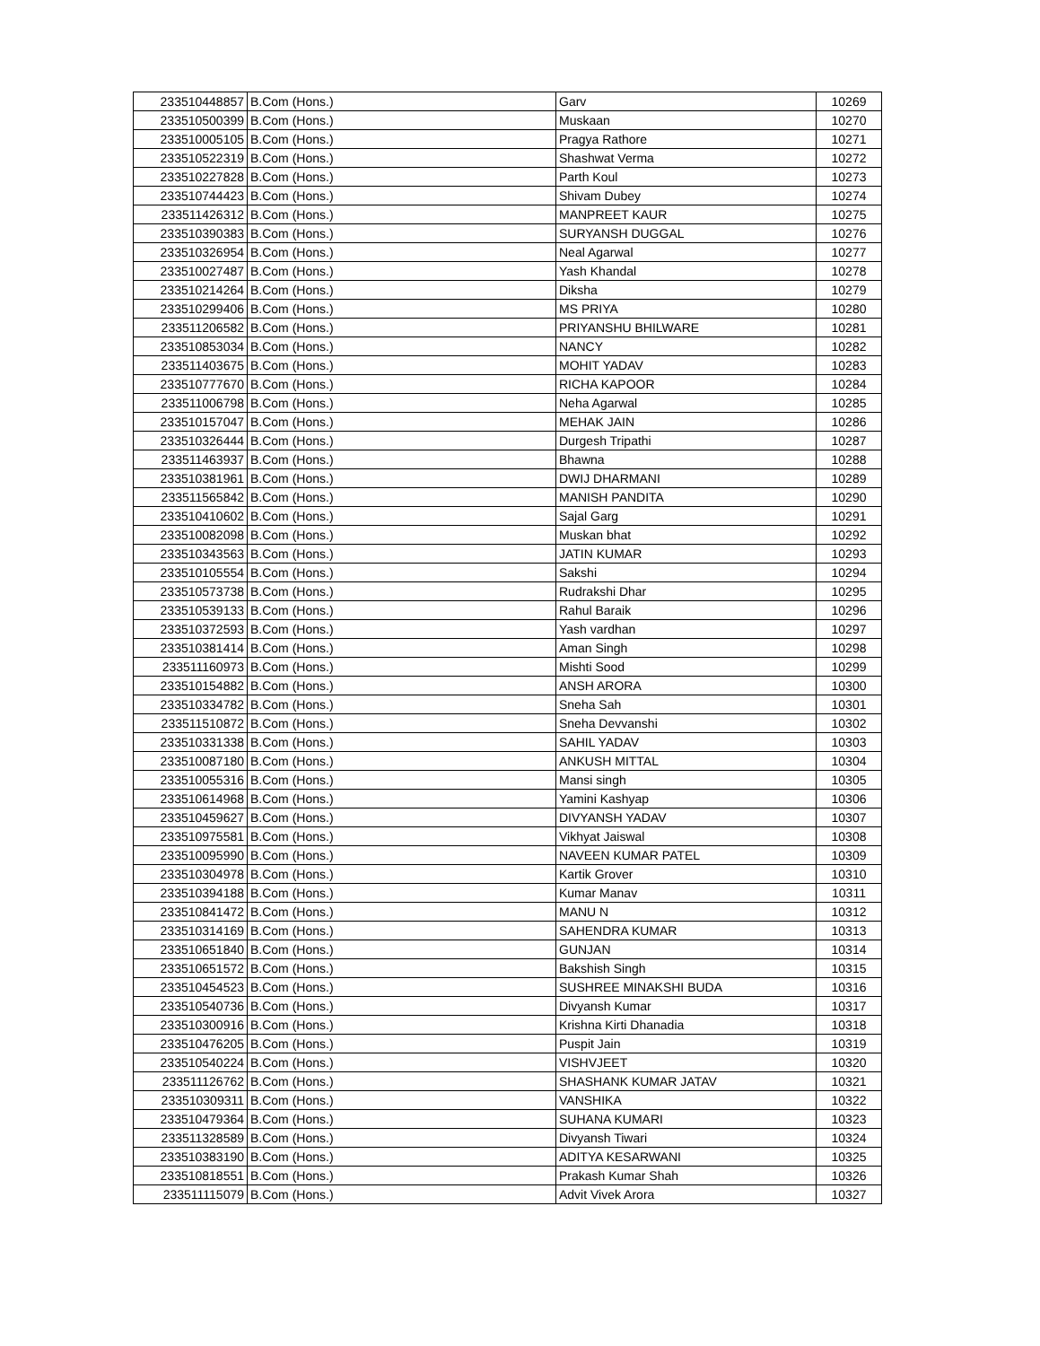| 233510448857 | B.Com (Hons.) | Garv | 10269 |
| 233510500399 | B.Com (Hons.) | Muskaan | 10270 |
| 233510005105 | B.Com (Hons.) | Pragya Rathore | 10271 |
| 233510522319 | B.Com (Hons.) | Shashwat Verma | 10272 |
| 233510227828 | B.Com (Hons.) | Parth Koul | 10273 |
| 233510744423 | B.Com (Hons.) | Shivam Dubey | 10274 |
| 233511426312 | B.Com (Hons.) | MANPREET KAUR | 10275 |
| 233510390383 | B.Com (Hons.) | SURYANSH DUGGAL | 10276 |
| 233510326954 | B.Com (Hons.) | Neal Agarwal | 10277 |
| 233510027487 | B.Com (Hons.) | Yash Khandal | 10278 |
| 233510214264 | B.Com (Hons.) | Diksha | 10279 |
| 233510299406 | B.Com (Hons.) | MS PRIYA | 10280 |
| 233511206582 | B.Com (Hons.) | PRIYANSHU BHILWARE | 10281 |
| 233510853034 | B.Com (Hons.) | NANCY | 10282 |
| 233511403675 | B.Com (Hons.) | MOHIT YADAV | 10283 |
| 233510777670 | B.Com (Hons.) | RICHA KAPOOR | 10284 |
| 233511006798 | B.Com (Hons.) | Neha Agarwal | 10285 |
| 233510157047 | B.Com (Hons.) | MEHAK JAIN | 10286 |
| 233510326444 | B.Com (Hons.) | Durgesh Tripathi | 10287 |
| 233511463937 | B.Com (Hons.) | Bhawna | 10288 |
| 233510381961 | B.Com (Hons.) | DWIJ DHARMANI | 10289 |
| 233511565842 | B.Com (Hons.) | MANISH PANDITA | 10290 |
| 233510410602 | B.Com (Hons.) | Sajal Garg | 10291 |
| 233510082098 | B.Com (Hons.) | Muskan bhat | 10292 |
| 233510343563 | B.Com (Hons.) | JATIN KUMAR | 10293 |
| 233510105554 | B.Com (Hons.) | Sakshi | 10294 |
| 233510573738 | B.Com (Hons.) | Rudrakshi Dhar | 10295 |
| 233510539133 | B.Com (Hons.) | Rahul Baraik | 10296 |
| 233510372593 | B.Com (Hons.) | Yash vardhan | 10297 |
| 233510381414 | B.Com (Hons.) | Aman Singh | 10298 |
| 233511160973 | B.Com (Hons.) | Mishti Sood | 10299 |
| 233510154882 | B.Com (Hons.) | ANSH ARORA | 10300 |
| 233510334782 | B.Com (Hons.) | Sneha Sah | 10301 |
| 233511510872 | B.Com (Hons.) | Sneha Devvanshi | 10302 |
| 233510331338 | B.Com (Hons.) | SAHIL YADAV | 10303 |
| 233510087180 | B.Com (Hons.) | ANKUSH MITTAL | 10304 |
| 233510055316 | B.Com (Hons.) | Mansi singh | 10305 |
| 233510614968 | B.Com (Hons.) | Yamini Kashyap | 10306 |
| 233510459627 | B.Com (Hons.) | DIVYANSH YADAV | 10307 |
| 233510975581 | B.Com (Hons.) | Vikhyat Jaiswal | 10308 |
| 233510095990 | B.Com (Hons.) | NAVEEN KUMAR PATEL | 10309 |
| 233510304978 | B.Com (Hons.) | Kartik Grover | 10310 |
| 233510394188 | B.Com (Hons.) | Kumar Manav | 10311 |
| 233510841472 | B.Com (Hons.) | MANU N | 10312 |
| 233510314169 | B.Com (Hons.) | SAHENDRA KUMAR | 10313 |
| 233510651840 | B.Com (Hons.) | GUNJAN | 10314 |
| 233510651572 | B.Com (Hons.) | Bakshish Singh | 10315 |
| 233510454523 | B.Com (Hons.) | SUSHREE MINAKSHI BUDA | 10316 |
| 233510540736 | B.Com (Hons.) | Divyansh Kumar | 10317 |
| 233510300916 | B.Com (Hons.) | Krishna Kirti Dhanadia | 10318 |
| 233510476205 | B.Com (Hons.) | Puspit Jain | 10319 |
| 233510540224 | B.Com (Hons.) | VISHVJEET | 10320 |
| 233511126762 | B.Com (Hons.) | SHASHANK KUMAR JATAV | 10321 |
| 233510309311 | B.Com (Hons.) | VANSHIKA | 10322 |
| 233510479364 | B.Com (Hons.) | SUHANA KUMARI | 10323 |
| 233511328589 | B.Com (Hons.) | Divyansh Tiwari | 10324 |
| 233510383190 | B.Com (Hons.) | ADITYA KESARWANI | 10325 |
| 233510818551 | B.Com (Hons.) | Prakash Kumar Shah | 10326 |
| 233511115079 | B.Com (Hons.) | Advit Vivek Arora | 10327 |